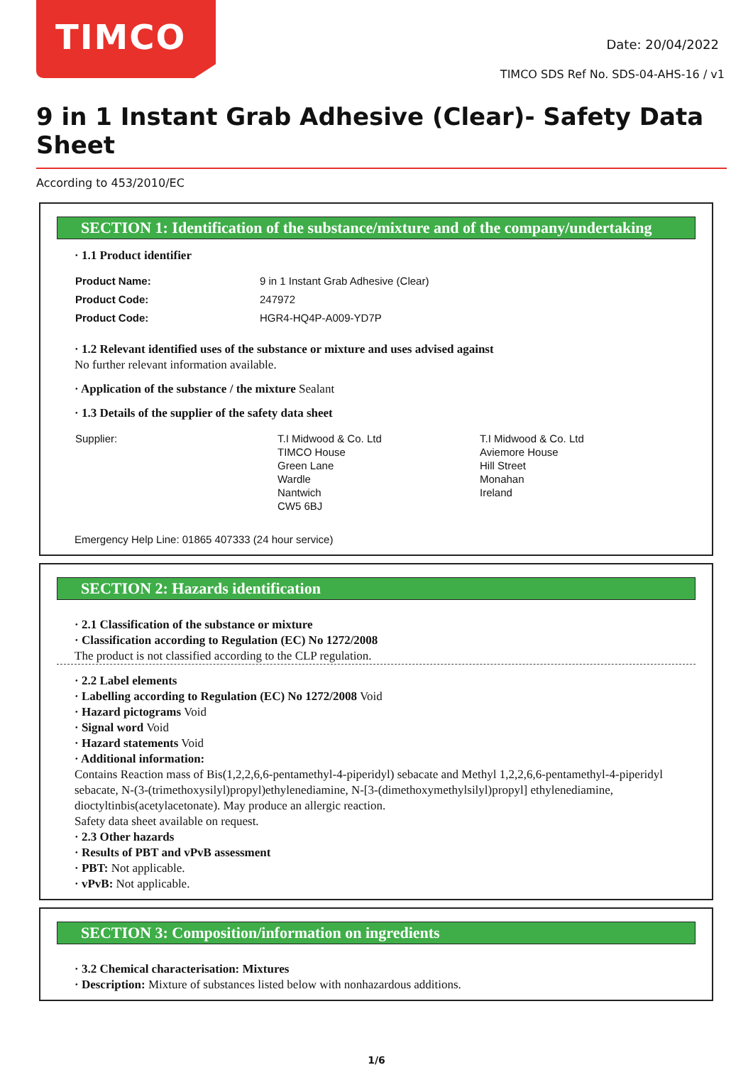TIMCO
Date: 20/04/2022
TIMCO SDS Ref No. SDS-04-AHS-16 / v1
9 in 1 Instant Grab Adhesive (Clear)- Safety Data Sheet
According to 453/2010/EC
SECTION 1: Identification of the substance/mixture and of the company/undertaking
· 1.1 Product identifier
| Product Name: | 9 in 1 Instant Grab Adhesive (Clear) |
| Product Code: | 247972 |
| Product Code: | HGR4-HQ4P-A009-YD7P |
· 1.2 Relevant identified uses of the substance or mixture and uses advised against
No further relevant information available.
· Application of the substance / the mixture Sealant
· 1.3 Details of the supplier of the safety data sheet
| Supplier: | T.I Midwood & Co. Ltd TIMCO House Green Lane Wardle Nantwich CW5 6BJ | T.I Midwood & Co. Ltd Aviemore House Hill Street Monahan Ireland |
Emergency Help Line: 01865 407333 (24 hour service)
SECTION 2: Hazards identification
· 2.1 Classification of the substance or mixture
· Classification according to Regulation (EC) No 1272/2008
The product is not classified according to the CLP regulation.
· 2.2 Label elements
· Labelling according to Regulation (EC) No 1272/2008 Void
· Hazard pictograms Void
· Signal word Void
· Hazard statements Void
· Additional information:
Contains Reaction mass of Bis(1,2,2,6,6-pentamethyl-4-piperidyl) sebacate and Methyl 1,2,2,6,6-pentamethyl-4-piperidyl sebacate, N-(3-(trimethoxysilyl)propyl)ethylenediamine, N-[3-(dimethoxymethylsilyl)propyl] ethylenediamine, dioctyltinbis(acetylacetonate). May produce an allergic reaction.
Safety data sheet available on request.
· 2.3 Other hazards
· Results of PBT and vPvB assessment
· PBT: Not applicable.
· vPvB: Not applicable.
SECTION 3: Composition/information on ingredients
· 3.2 Chemical characterisation: Mixtures
· Description: Mixture of substances listed below with nonhazardous additions.
1/6